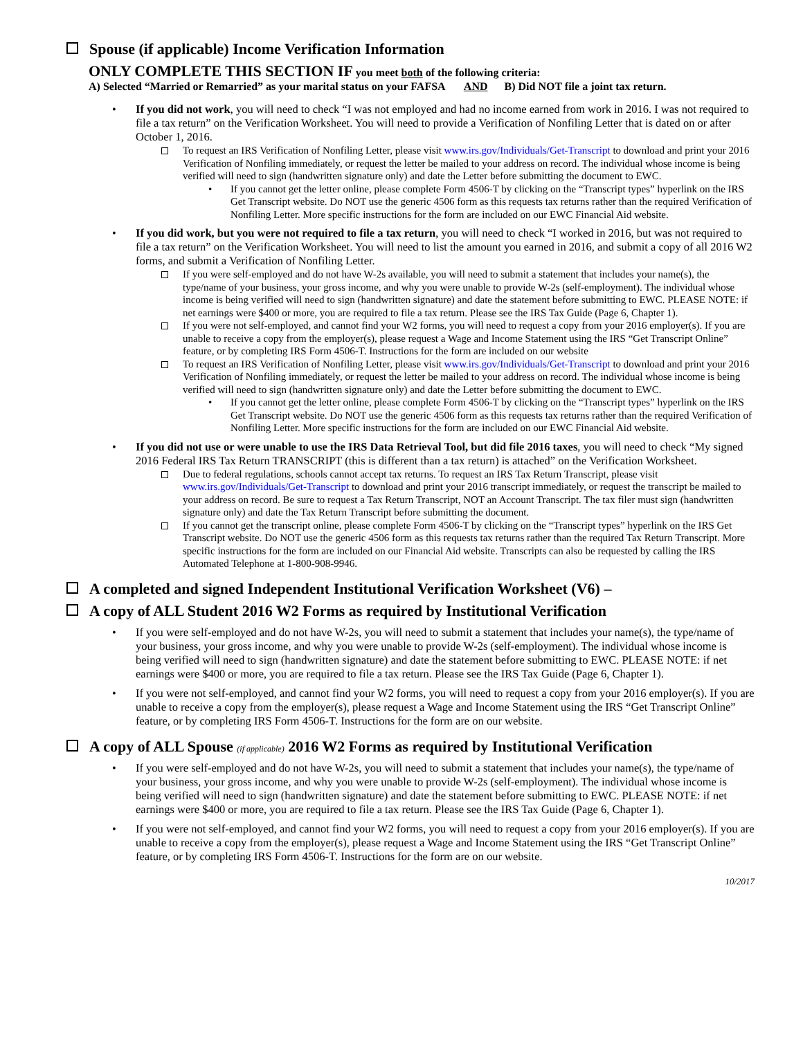Spouse (if applicable) Income Verification Information
ONLY COMPLETE THIS SECTION IF you meet both of the following criteria:
A) Selected “Married or Remarried” as your marital status on your FAFSA AND B) Did NOT file a joint tax return.
• If you did not work, you will need to check “I was not employed and had no income earned from work in 2016. I was not required to file a tax return” on the Verification Worksheet. You will need to provide a Verification of Nonfiling Letter that is dated on or after October 1, 2016.
To request an IRS Verification of Nonfiling Letter, please visit www.irs.gov/Individuals/Get-Transcript to download and print your 2016 Verification of Nonfiling immediately, or request the letter be mailed to your address on record. The individual whose income is being verified will need to sign (handwritten signature only) and date the Letter before submitting the document to EWC.
• If you cannot get the letter online, please complete Form 4506-T by clicking on the “Transcript types” hyperlink on the IRS Get Transcript website. Do NOT use the generic 4506 form as this requests tax returns rather than the required Verification of Nonfiling Letter. More specific instructions for the form are included on our EWC Financial Aid website.
• If you did work, but you were not required to file a tax return, you will need to check “I worked in 2016, but was not required to file a tax return” on the Verification Worksheet. You will need to list the amount you earned in 2016, and submit a copy of all 2016 W2 forms, and submit a Verification of Nonfiling Letter.
If you were self-employed and do not have W-2s available, you will need to submit a statement that includes your name(s), the type/name of your business, your gross income, and why you were unable to provide W-2s (self-employment). The individual whose income is being verified will need to sign (handwritten signature) and date the statement before submitting to EWC. PLEASE NOTE: if net earnings were $400 or more, you are required to file a tax return. Please see the IRS Tax Guide (Page 6, Chapter 1).
If you were not self-employed, and cannot find your W2 forms, you will need to request a copy from your 2016 employer(s). If you are unable to receive a copy from the employer(s), please request a Wage and Income Statement using the IRS “Get Transcript Online” feature, or by completing IRS Form 4506-T. Instructions for the form are included on our website
To request an IRS Verification of Nonfiling Letter, please visit www.irs.gov/Individuals/Get-Transcript to download and print your 2016 Verification of Nonfiling immediately, or request the letter be mailed to your address on record. The individual whose income is being verified will need to sign (handwritten signature only) and date the Letter before submitting the document to EWC.
• If you cannot get the letter online, please complete Form 4506-T by clicking on the “Transcript types” hyperlink on the IRS Get Transcript website. Do NOT use the generic 4506 form as this requests tax returns rather than the required Verification of Nonfiling Letter. More specific instructions for the form are included on our EWC Financial Aid website.
• If you did not use or were unable to use the IRS Data Retrieval Tool, but did file 2016 taxes, you will need to check “My signed 2016 Federal IRS Tax Return TRANSCRIPT (this is different than a tax return) is attached” on the Verification Worksheet.
Due to federal regulations, schools cannot accept tax returns. To request an IRS Tax Return Transcript, please visit www.irs.gov/Individuals/Get-Transcript to download and print your 2016 transcript immediately, or request the transcript be mailed to your address on record. Be sure to request a Tax Return Transcript, NOT an Account Transcript. The tax filer must sign (handwritten signature only) and date the Tax Return Transcript before submitting the document.
If you cannot get the transcript online, please complete Form 4506-T by clicking on the “Transcript types” hyperlink on the IRS Get Transcript website. Do NOT use the generic 4506 form as this requests tax returns rather than the required Tax Return Transcript. More specific instructions for the form are included on our Financial Aid website. Transcripts can also be requested by calling the IRS Automated Telephone at 1-800-908-9946.
A completed and signed Independent Institutional Verification Worksheet (V6) –
A copy of ALL Student 2016 W2 Forms as required by Institutional Verification
• If you were self-employed and do not have W-2s, you will need to submit a statement that includes your name(s), the type/name of your business, your gross income, and why you were unable to provide W-2s (self-employment). The individual whose income is being verified will need to sign (handwritten signature) and date the statement before submitting to EWC. PLEASE NOTE: if net earnings were $400 or more, you are required to file a tax return. Please see the IRS Tax Guide (Page 6, Chapter 1).
• If you were not self-employed, and cannot find your W2 forms, you will need to request a copy from your 2016 employer(s). If you are unable to receive a copy from the employer(s), please request a Wage and Income Statement using the IRS “Get Transcript Online” feature, or by completing IRS Form 4506-T. Instructions for the form are on our website.
A copy of ALL Spouse (if applicable) 2016 W2 Forms as required by Institutional Verification
• If you were self-employed and do not have W-2s, you will need to submit a statement that includes your name(s), the type/name of your business, your gross income, and why you were unable to provide W-2s (self-employment). The individual whose income is being verified will need to sign (handwritten signature) and date the statement before submitting to EWC. PLEASE NOTE: if net earnings were $400 or more, you are required to file a tax return. Please see the IRS Tax Guide (Page 6, Chapter 1).
• If you were not self-employed, and cannot find your W2 forms, you will need to request a copy from your 2016 employer(s). If you are unable to receive a copy from the employer(s), please request a Wage and Income Statement using the IRS “Get Transcript Online” feature, or by completing IRS Form 4506-T. Instructions for the form are on our website.
10/2017